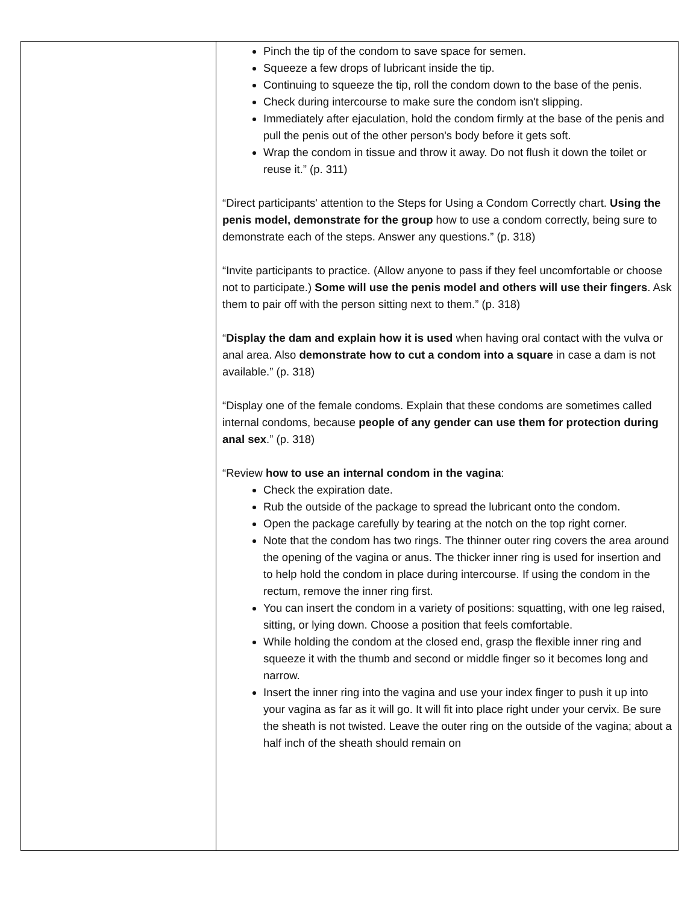| | Pinch the tip of the condom to save space for semen. Squeeze a few drops of lubricant inside the tip. Continuing to squeeze the tip, roll the condom down to the base of the penis. Check during intercourse to make sure the condom isn't slipping. Immediately after ejaculation, hold the condom firmly at the base of the penis and pull the penis out of the other person's body before it gets soft. Wrap the condom in tissue and throw it away. Do not flush it down the toilet or reuse it.” (p. 311) “Direct participants' attention to the Steps for Using a Condom Correctly chart. Using the penis model, demonstrate for the group how to use a condom correctly, being sure to demonstrate each of the steps. Answer any questions.” (p. 318) “Invite participants to practice. (Allow anyone to pass if they feel uncomfortable or choose not to participate.) Some will use the penis model and others will use their fingers . Ask them to pair off with the person sitting next to them.” (p. 318) “ Display the dam and explain how it is used when having oral contact with the vulva or anal area. Also demonstrate how to cut a condom into a square in case a dam is not available.” (p. 318) “Display one of the female condoms. Explain that these condoms are sometimes called internal condoms, because people of any gender can use them for protection during anal sex .” (p. 318) “Review how to use an internal condom in the vagina : Check the expiration date. Rub the outside of the package to spread the lubricant onto the condom. Open the package carefully by tearing at the notch on the top right corner. Note that the condom has two rings. The thinner outer ring covers the area around the opening of the vagina or anus. The thicker inner ring is used for insertion and to help hold the condom in place during intercourse. If using the condom in the rectum, remove the inner ring first. You can insert the condom in a variety of positions: squatting, with one leg raised, sitting, or lying down. Choose a position that feels comfortable. While holding the condom at the closed end, grasp the flexible inner ring and squeeze it with the thumb and second or middle finger so it becomes long and narrow. Insert the inner ring into the vagina and use your index finger to push it up into your vagina as far as it will go. It will fit into place right under your cervix. Be sure the sheath is not twisted. Leave the outer ring on the outside of the vagina; about a half inch of the sheath should remain on |